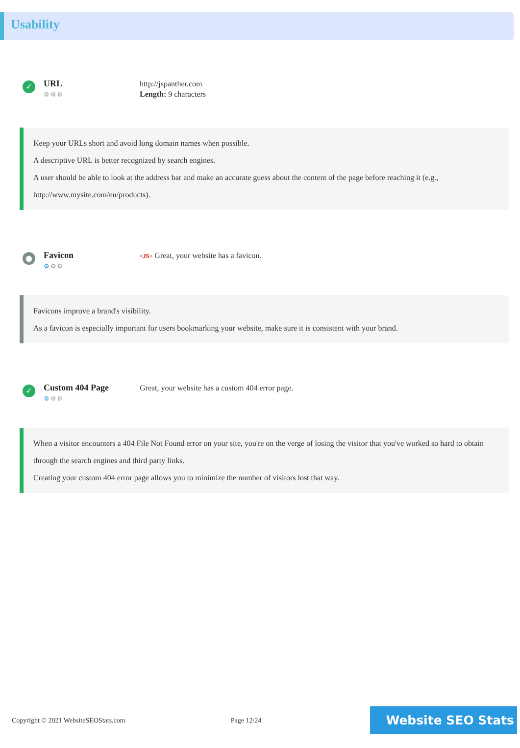Usability
✓
URL
⚙⚙⚙
http://jspanther.com
Length: 9 characters
Keep your URLs short and avoid long domain names when possible.
A descriptive URL is better recognized by search engines.
A user should be able to look at the address bar and make an accurate guess about the content of the page before reaching it (e.g., http://www.mysite.com/en/products).
●
Favicon
⚙⚙⚙
<JS> Great, your website has a favicon.
Favicons improve a brand's visibility.
As a favicon is especially important for users bookmarking your website, make sure it is consistent with your brand.
✓
Custom 404 Page
⚙⚙⚙
Great, your website has a custom 404 error page.
When a visitor encounters a 404 File Not Found error on your site, you're on the verge of losing the visitor that you've worked so hard to obtain through the search engines and third party links.
Creating your custom 404 error page allows you to minimize the number of visitors lost that way.
Copyright © 2021 WebsiteSEOStats.com Page 12/24
Website SEO Stats